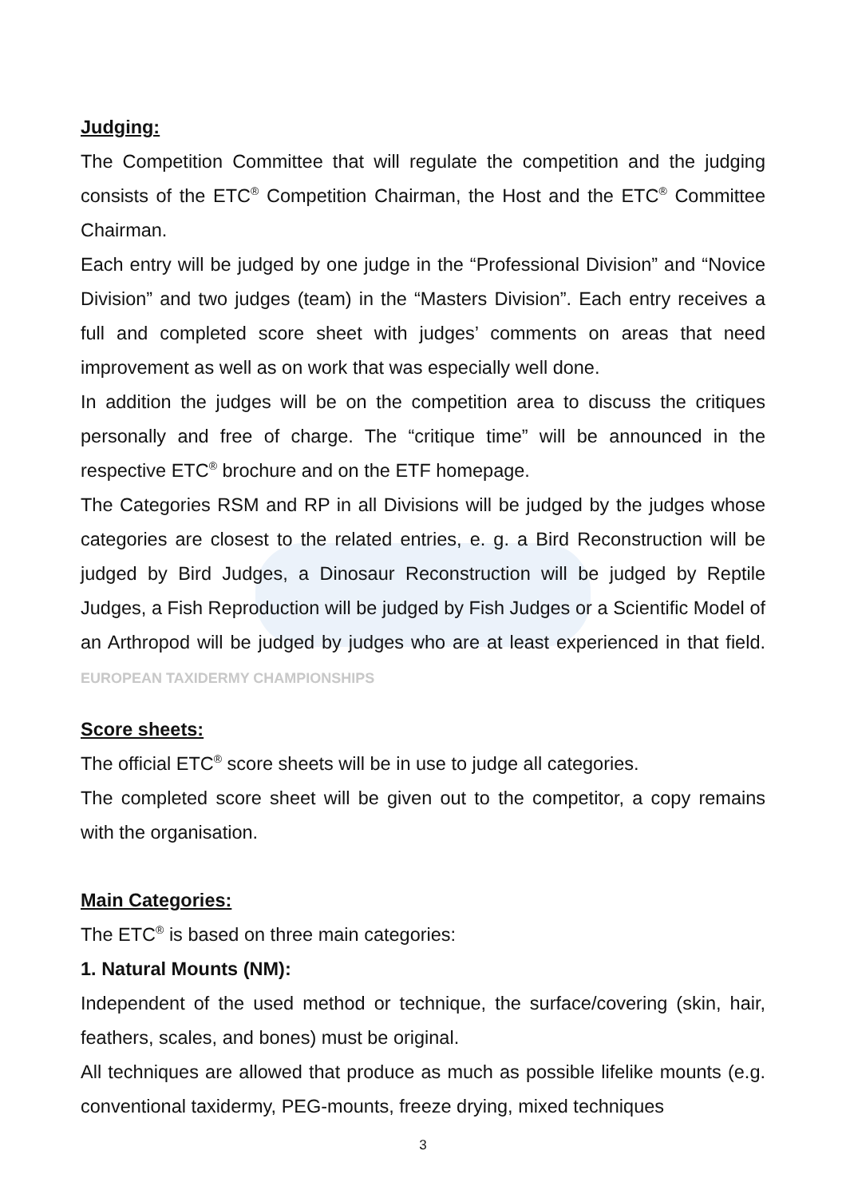Judging:
The Competition Committee that will regulate the competition and the judging consists of the ETC<sup>®</sup> Competition Chairman, the Host and the ETC<sup>®</sup> Committee Chairman.
Each entry will be judged by one judge in the “Professional Division” and “Novice Division” and two judges (team) in the “Masters Division”. Each entry receives a full and completed score sheet with judges’ comments on areas that need improvement as well as on work that was especially well done.
In addition the judges will be on the competition area to discuss the critiques personally and free of charge. The “critique time” will be announced in the respective ETC<sup>®</sup> brochure and on the ETF homepage.
The Categories RSM and RP in all Divisions will be judged by the judges whose categories are closest to the related entries, e. g. a Bird Reconstruction will be judged by Bird Judges, a Dinosaur Reconstruction will be judged by Reptile Judges, a Fish Reproduction will be judged by Fish Judges or a Scientific Model of an Arthropod will be judged by judges who are at least experienced in that field. EUROPEAN TAXIDERMY CHAMPIONSHIPS
Score sheets:
The official ETC<sup>®</sup> score sheets will be in use to judge all categories.
The completed score sheet will be given out to the competitor, a copy remains with the organisation.
Main Categories:
The ETC<sup>®</sup> is based on three main categories:
1. Natural Mounts (NM):
Independent of the used method or technique, the surface/covering (skin, hair, feathers, scales, and bones) must be original.
All techniques are allowed that produce as much as possible lifelike mounts (e.g. conventional taxidermy, PEG-mounts, freeze drying, mixed techniques
3